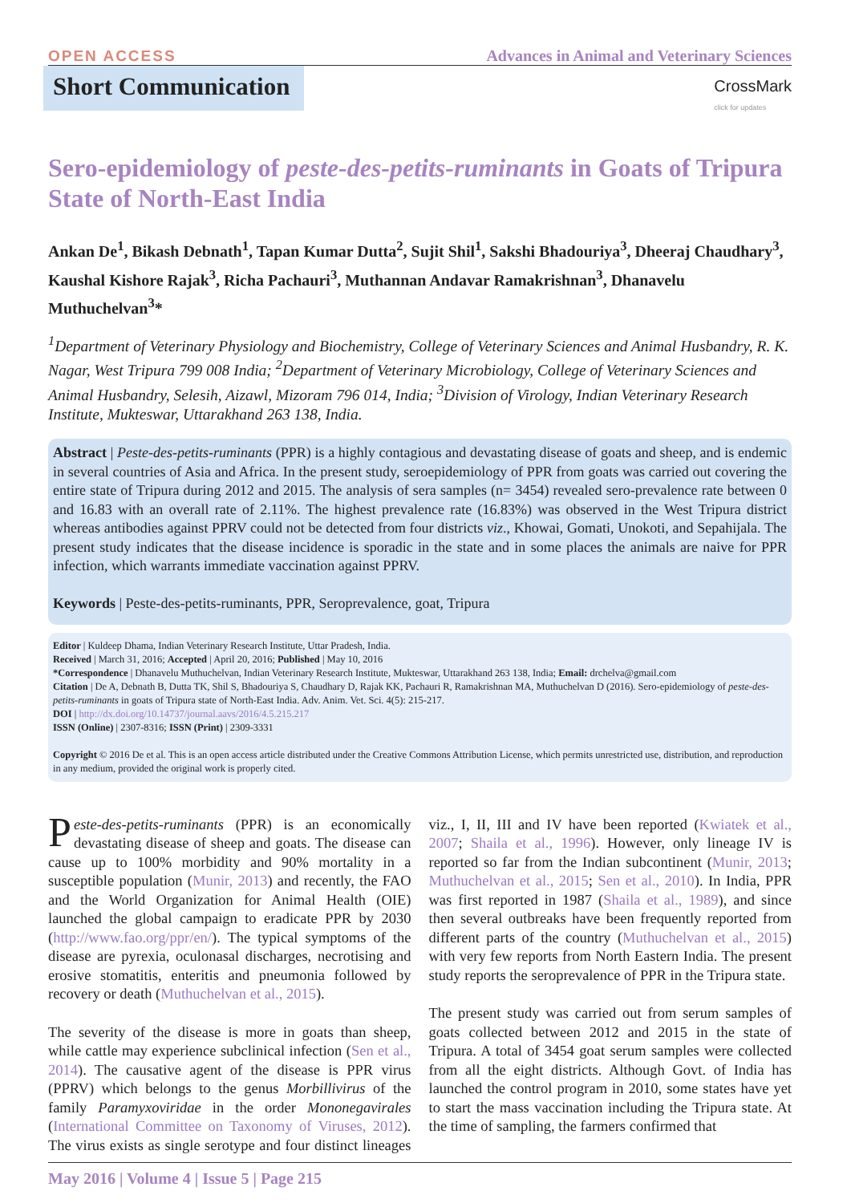OPEN ACCESS Advances in Animal and Veterinary Sciences
Short Communication
CrossMark
click for updates
Sero-epidemiology of peste-des-petits-ruminants in Goats of Tripura State of North-East India
Ankan De<sup>1</sup>, Bikash Debnath<sup>1</sup>, Tapan Kumar Dutta<sup>2</sup>, Sujit Shil<sup>1</sup>, Sakshi Bhadouriya<sup>3</sup>, Dheeraj Chaudhary<sup>3</sup>, Kaushal Kishore Rajak<sup>3</sup>, Richa Pachauri<sup>3</sup>, Muthannan Andavar Ramakrishnan<sup>3</sup>, Dhanavelu Muthuchelvan<sup>3</sup>*
<sup>1</sup> Department of Veterinary Physiology and Biochemistry, College of Veterinary Sciences and Animal Husbandry, R. K. Nagar, West Tripura 799 008 India; <sup>2</sup>Department of Veterinary Microbiology, College of Veterinary Sciences and Animal Husbandry, Selesih, Aizawl, Mizoram 796 014, India; <sup>3</sup>Division of Virology, Indian Veterinary Research Institute, Mukteswar, Uttarakhand 263 138, India.
Abstract | Peste-des-petits-ruminants (PPR) is a highly contagious and devastating disease of goats and sheep, and is endemic in several countries of Asia and Africa. In the present study, seroepidemiology of PPR from goats was carried out covering the entire state of Tripura during 2012 and 2015. The analysis of sera samples (n= 3454) revealed sero-prevalence rate between 0 and 16.83 with an overall rate of 2.11%. The highest prevalence rate (16.83%) was observed in the West Tripura district whereas antibodies against PPRV could not be detected from four districts viz., Khowai, Gomati, Unokoti, and Sepahijala. The present study indicates that the disease incidence is sporadic in the state and in some places the animals are naive for PPR infection, which warrants immediate vaccination against PPRV.
Keywords | Peste-des-petits-ruminants, PPR, Seroprevalence, goat, Tripura
Editor | Kuldeep Dhama, Indian Veterinary Research Institute, Uttar Pradesh, India.
Received | March 31, 2016; Accepted | April 20, 2016; Published | May 10, 2016
*Correspondence | Dhanavelu Muthuchelvan, Indian Veterinary Research Institute, Mukteswar, Uttarakhand 263 138, India; Email: drchelva@gmail.com
Citation | De A, Debnath B, Dutta TK, Shil S, Bhadouriya S, Chaudhary D, Rajak KK, Pachauri R, Ramakrishnan MA, Muthuchelvan D (2016). Sero-epidemiology of peste-des-petits-ruminants in goats of Tripura state of North-East India. Adv. Anim. Vet. Sci. 4(5): 215-217.
DOI | http://dx.doi.org/10.14737/journal.aavs/2016/4.5.215.217
ISSN (Online) | 2307-8316; ISSN (Print) | 2309-3331
Copyright © 2016 De et al. This is an open access article distributed under the Creative Commons Attribution License, which permits unrestricted use, distribution, and reproduction in any medium, provided the original work is properly cited.
Peste-des-petits-ruminants (PPR) is an economically devastating disease of sheep and goats. The disease can cause up to 100% morbidity and 90% mortality in a susceptible population (Munir, 2013) and recently, the FAO and the World Organization for Animal Health (OIE) launched the global campaign to eradicate PPR by 2030 (http://www.fao.org/ppr/en/). The typical symptoms of the disease are pyrexia, oculonasal discharges, necrotising and erosive stomatitis, enteritis and pneumonia followed by recovery or death (Muthuchelvan et al., 2015).
The severity of the disease is more in goats than sheep, while cattle may experience subclinical infection (Sen et al., 2014). The causative agent of the disease is PPR virus (PPRV) which belongs to the genus Morbillivirus of the family Paramyxoviridae in the order Mononegavirales (International Committee on Taxonomy of Viruses, 2012). The virus exists as single serotype and four distinct lineages viz., I, II, III and IV have been reported (Kwiatek et al., 2007; Shaila et al., 1996). However, only lineage IV is reported so far from the Indian subcontinent (Munir, 2013; Muthuchelvan et al., 2015; Sen et al., 2010). In India, PPR was first reported in 1987 (Shaila et al., 1989), and since then several outbreaks have been frequently reported from different parts of the country (Muthuchelvan et al., 2015) with very few reports from North Eastern India. The present study reports the seroprevalence of PPR in the Tripura state.
The present study was carried out from serum samples of goats collected between 2012 and 2015 in the state of Tripura. A total of 3454 goat serum samples were collected from all the eight districts. Although Govt. of India has launched the control program in 2010, some states have yet to start the mass vaccination including the Tripura state. At the time of sampling, the farmers confirmed that
May 2016 | Volume 4 | Issue 5 | Page 215